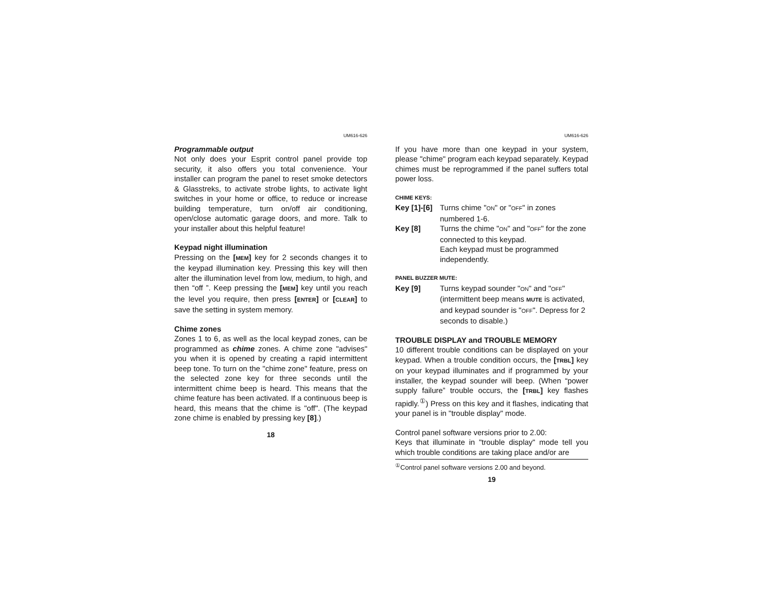UM616-626
Programmable output
Not only does your Esprit control panel provide top security, it also offers you total convenience. Your installer can program the panel to reset smoke detectors & Glasstreks, to activate strobe lights, to activate light switches in your home or office, to reduce or increase building temperature, turn on/off air conditioning, open/close automatic garage doors, and more. Talk to your installer about this helpful feature!
Keypad night illumination
Pressing on the [MEM] key for 2 seconds changes it to the keypad illumination key. Pressing this key will then alter the illumination level from low, medium, to high, and then “off ”. Keep pressing the [MEM] key until you reach the level you require, then press [ENTER] or [CLEAR] to save the setting in system memory.
Chime zones
Zones 1 to 6, as well as the local keypad zones, can be programmed as chime zones. A chime zone "advises" you when it is opened by creating a rapid intermittent beep tone. To turn on the "chime zone" feature, press on the selected zone key for three seconds until the intermittent chime beep is heard. This means that the chime feature has been activated. If a continuous beep is heard, this means that the chime is "off". (The keypad zone chime is enabled by pressing key [8].)
18
UM616-626
If you have more than one keypad in your system, please "chime" program each keypad separately. Keypad chimes must be reprogrammed if the panel suffers total power loss.
CHIME KEYS:
Key [1]-[6] Turns chime "ON" or "OFF" in zones numbered 1-6.
Key [8] Turns the chime "ON" and "OFF" for the zone connected to this keypad.
Each keypad must be programmed independently.
PANEL BUZZER MUTE:
Key [9] Turns keypad sounder "ON" and "OFF" (intermittent beep means MUTE is activated, and keypad sounder is "OFF". Depress for 2 seconds to disable.)
TROUBLE DISPLAY and TROUBLE MEMORY
10 different trouble conditions can be displayed on your keypad. When a trouble condition occurs, the [TRBL] key on your keypad illuminates and if programmed by your installer, the keypad sounder will beep. (When “power supply failure” trouble occurs, the [TRBL] key flashes rapidly.<sup>①</sup>) Press on this key and it flashes, indicating that your panel is in "trouble display" mode.
Control panel software versions prior to 2.00:
Keys that illuminate in "trouble display" mode tell you which trouble conditions are taking place and/or are
<sup>①</sup>Control panel software versions 2.00 and beyond.
19